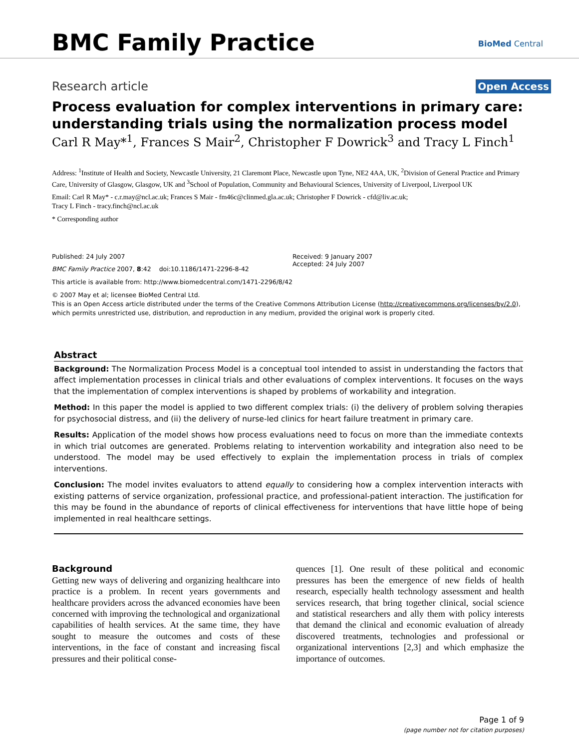BMC Family Practice BioMed Central
Research article Open Access
Process evaluation for complex interventions in primary care: understanding trials using the normalization process model
Carl R May*<sup>1</sup>, Frances S Mair<sup>2</sup>, Christopher F Dowrick<sup>3</sup> and Tracy L Finch<sup>1</sup>
Address: <sup>1</sup>Institute of Health and Society, Newcastle University, 21 Claremont Place, Newcastle upon Tyne, NE2 4AA, UK, <sup>2</sup>Division of General Practice and Primary Care, University of Glasgow, Glasgow, UK and <sup>3</sup>School of Population, Community and Behavioural Sciences, University of Liverpool, Liverpool UK
Email: Carl R May* - c.r.may@ncl.ac.uk; Frances S Mair - fm46c@clinmed.gla.ac.uk; Christopher F Dowrick - cfd@liv.ac.uk;
Tracy L Finch - tracy.finch@ncl.ac.uk
* Corresponding author
Published: 24 July 2007
BMC Family Practice 2007, 8:42 doi:10.1186/1471-2296-8-42
Received: 9 January 2007
Accepted: 24 July 2007
This article is available from: http://www.biomedcentral.com/1471-2296/8/42
© 2007 May et al; licensee BioMed Central Ltd.
This is an Open Access article distributed under the terms of the Creative Commons Attribution License (http://creativecommons.org/licenses/by/2.0), which permits unrestricted use, distribution, and reproduction in any medium, provided the original work is properly cited.
Abstract
Background: The Normalization Process Model is a conceptual tool intended to assist in understanding the factors that affect implementation processes in clinical trials and other evaluations of complex interventions. It focuses on the ways that the implementation of complex interventions is shaped by problems of workability and integration.
Method: In this paper the model is applied to two different complex trials: (i) the delivery of problem solving therapies for psychosocial distress, and (ii) the delivery of nurse-led clinics for heart failure treatment in primary care.
Results: Application of the model shows how process evaluations need to focus on more than the immediate contexts in which trial outcomes are generated. Problems relating to intervention workability and integration also need to be understood. The model may be used effectively to explain the implementation process in trials of complex interventions.
Conclusion: The model invites evaluators to attend equally to considering how a complex intervention interacts with existing patterns of service organization, professional practice, and professional-patient interaction. The justification for this may be found in the abundance of reports of clinical effectiveness for interventions that have little hope of being implemented in real healthcare settings.
Background
Getting new ways of delivering and organizing healthcare into practice is a problem. In recent years governments and healthcare providers across the advanced economies have been concerned with improving the technological and organizational capabilities of health services. At the same time, they have sought to measure the outcomes and costs of these interventions, in the face of constant and increasing fiscal pressures and their political conse-
quences [1]. One result of these political and economic pressures has been the emergence of new fields of health research, especially health technology assessment and health services research, that bring together clinical, social science and statistical researchers and ally them with policy interests that demand the clinical and economic evaluation of already discovered treatments, technologies and professional or organizational interventions [2,3] and which emphasize the importance of outcomes.
Page 1 of 9
(page number not for citation purposes)